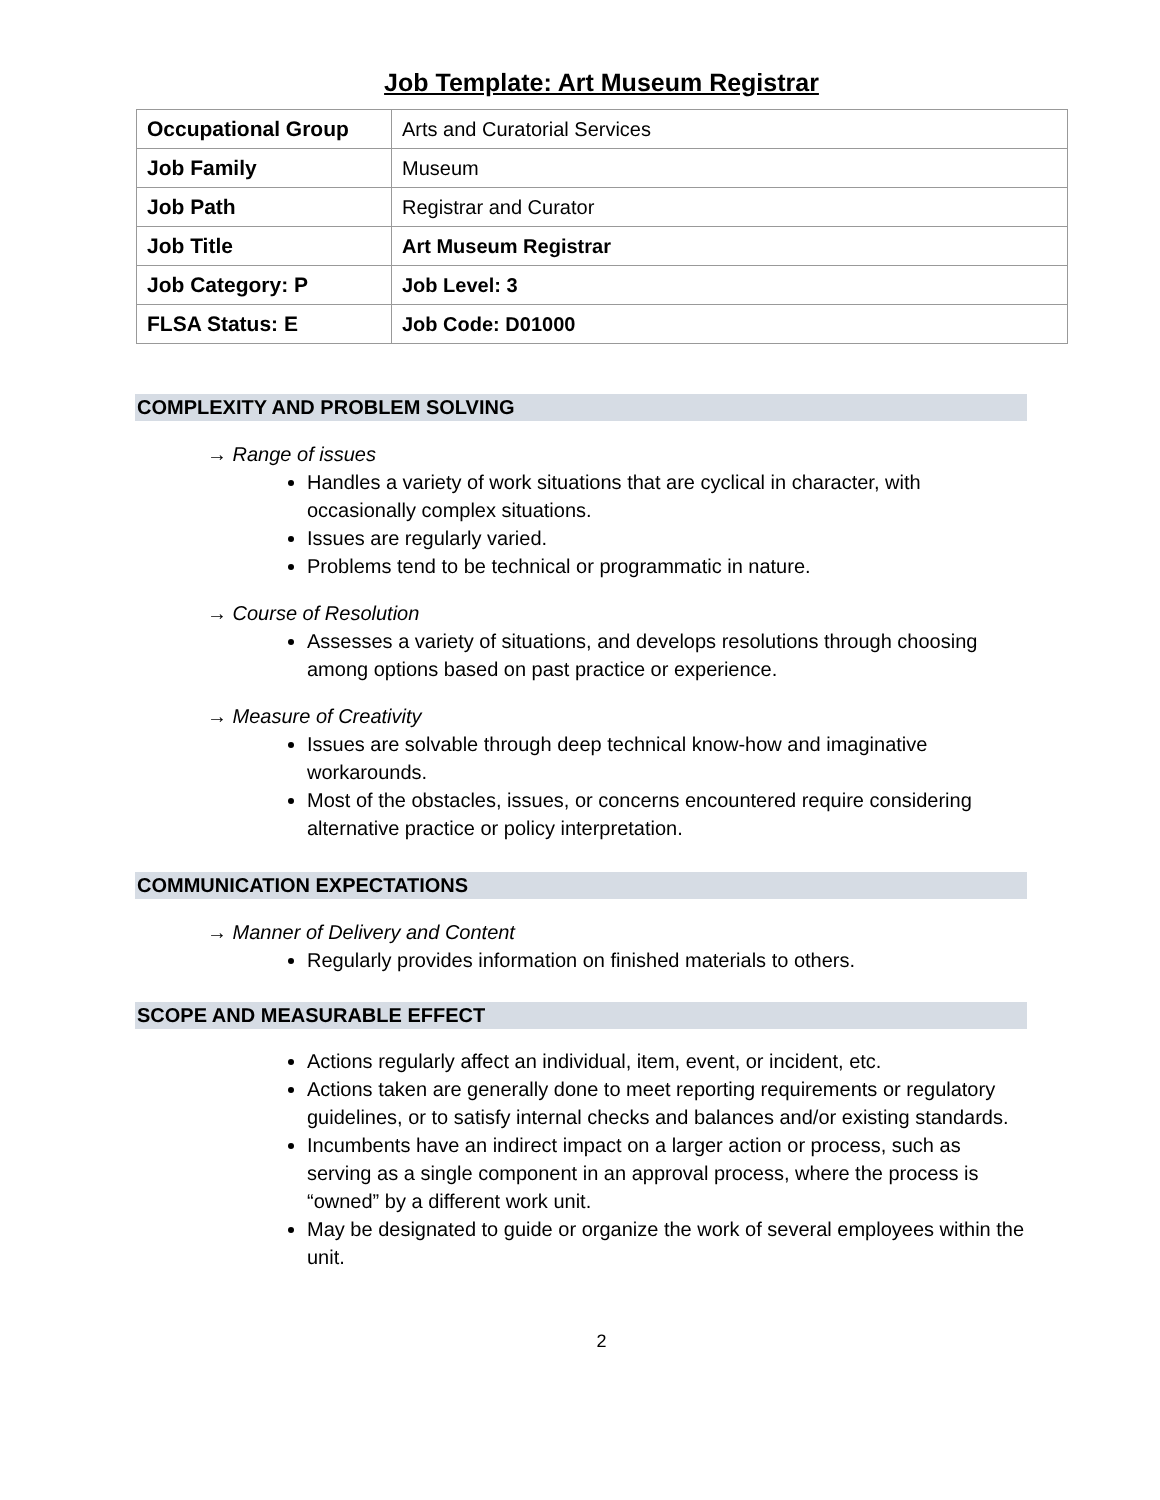Job Template: Art Museum Registrar
| Occupational Group | Arts and Curatorial Services |
| Job Family | Museum |
| Job Path | Registrar and Curator |
| Job Title | Art Museum Registrar |
| Job Category: P | Job Level: 3 |
| FLSA Status: E | Job Code: D01000 |
COMPLEXITY AND PROBLEM SOLVING
→ Range of issues
Handles a variety of work situations that are cyclical in character, with occasionally complex situations.
Issues are regularly varied.
Problems tend to be technical or programmatic in nature.
→ Course of Resolution
Assesses a variety of situations, and develops resolutions through choosing among options based on past practice or experience.
→ Measure of Creativity
Issues are solvable through deep technical know-how and imaginative workarounds.
Most of the obstacles, issues, or concerns encountered require considering alternative practice or policy interpretation.
COMMUNICATION EXPECTATIONS
→ Manner of Delivery and Content
Regularly provides information on finished materials to others.
SCOPE AND MEASURABLE EFFECT
Actions regularly affect an individual, item, event, or incident, etc.
Actions taken are generally done to meet reporting requirements or regulatory guidelines, or to satisfy internal checks and balances and/or existing standards.
Incumbents have an indirect impact on a larger action or process, such as serving as a single component in an approval process, where the process is “owned” by a different work unit.
May be designated to guide or organize the work of several employees within the unit.
2